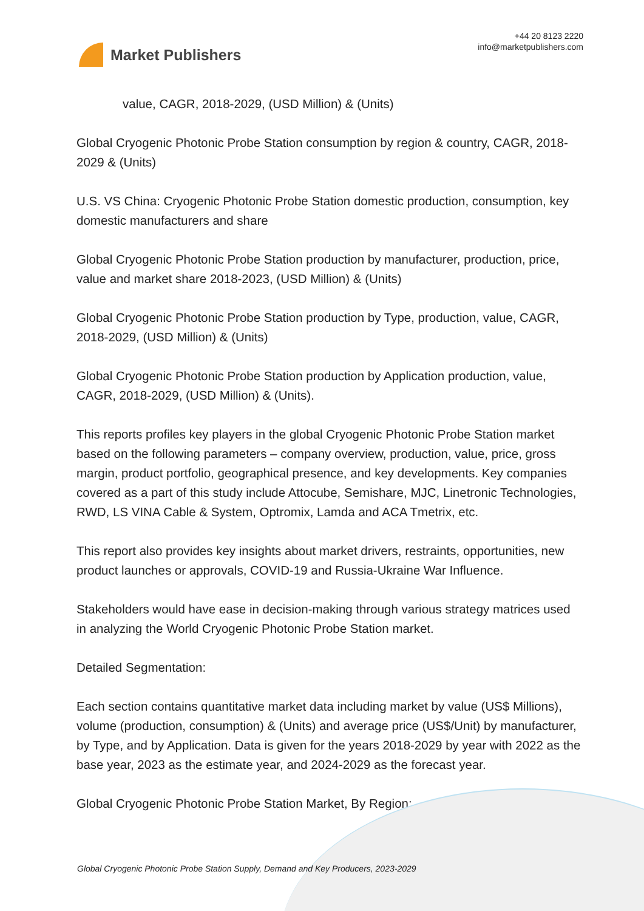Market Publishers
+44 20 8123 2220
info@marketpublishers.com
value, CAGR, 2018-2029, (USD Million) & (Units)
Global Cryogenic Photonic Probe Station consumption by region & country, CAGR, 2018-2029 & (Units)
U.S. VS China: Cryogenic Photonic Probe Station domestic production, consumption, key domestic manufacturers and share
Global Cryogenic Photonic Probe Station production by manufacturer, production, price, value and market share 2018-2023, (USD Million) & (Units)
Global Cryogenic Photonic Probe Station production by Type, production, value, CAGR, 2018-2029, (USD Million) & (Units)
Global Cryogenic Photonic Probe Station production by Application production, value, CAGR, 2018-2029, (USD Million) & (Units).
This reports profiles key players in the global Cryogenic Photonic Probe Station market based on the following parameters – company overview, production, value, price, gross margin, product portfolio, geographical presence, and key developments. Key companies covered as a part of this study include Attocube, Semishare, MJC, Linetronic Technologies, RWD, LS VINA Cable & System, Optromix, Lamda and ACA Tmetrix, etc.
This report also provides key insights about market drivers, restraints, opportunities, new product launches or approvals, COVID-19 and Russia-Ukraine War Influence.
Stakeholders would have ease in decision-making through various strategy matrices used in analyzing the World Cryogenic Photonic Probe Station market.
Detailed Segmentation:
Each section contains quantitative market data including market by value (US$ Millions), volume (production, consumption) & (Units) and average price (US$/Unit) by manufacturer, by Type, and by Application. Data is given for the years 2018-2029 by year with 2022 as the base year, 2023 as the estimate year, and 2024-2029 as the forecast year.
Global Cryogenic Photonic Probe Station Market, By Region:
Global Cryogenic Photonic Probe Station Supply, Demand and Key Producers, 2023-2029